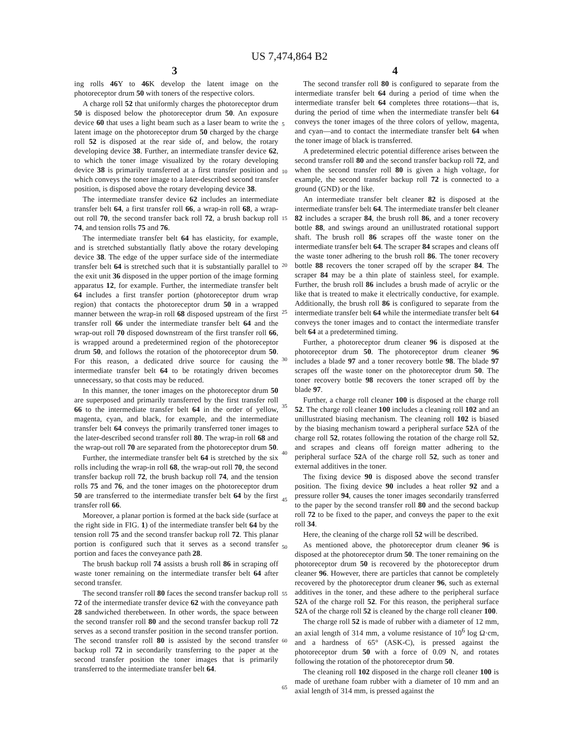US 7,474,864 B2
3 4
ing rolls 46 Y to 46 K develop the latent image on the photoreceptor drum 50 with toners of the respective colors.
A charge roll 52 that uniformly charges the photoreceptor drum 50 is disposed below the photoreceptor drum 50. An exposure device 60 that uses a light beam such as a laser beam to write the latent image on the photoreceptor drum 50 charged by the charge roll 52 is disposed at the rear side of, and below, the rotary developing device 38. Further, an intermediate transfer device 62, to which the toner image visualized by the rotary developing device 38 is primarily transferred at a first transfer position and which conveys the toner image to a later-described second transfer position, is disposed above the rotary developing device 38.
The intermediate transfer device 62 includes an intermediate transfer belt 64, a first transfer roll 66, a wrap-in roll 68, a wrap-out roll 70, the second transfer back roll 72, a brush backup roll 74, and tension rolls 75 and 76.
The intermediate transfer belt 64 has elasticity, for example, and is stretched substantially flatly above the rotary developing device 38. The edge of the upper surface side of the intermediate transfer belt 64 is stretched such that it is substantially parallel to the exit unit 36 disposed in the upper portion of the image forming apparatus 12, for example. Further, the intermediate transfer belt 64 includes a first transfer portion (photoreceptor drum wrap region) that contacts the photoreceptor drum 50 in a wrapped manner between the wrap-in roll 68 disposed upstream of the first transfer roll 66 under the intermediate transfer belt 64 and the wrap-out roll 70 disposed downstream of the first transfer roll 66, is wrapped around a predetermined region of the photoreceptor drum 50, and follows the rotation of the photoreceptor drum 50. For this reason, a dedicated drive source for causing the intermediate transfer belt 64 to be rotatingly driven becomes unnecessary, so that costs may be reduced.
In this manner, the toner images on the photoreceptor drum 50 are superposed and primarily transferred by the first transfer roll 66 to the intermediate transfer belt 64 in the order of yellow, magenta, cyan, and black, for example, and the intermediate transfer belt 64 conveys the primarily transferred toner images to the later-described second transfer roll 80. The wrap-in roll 68 and the wrap-out roll 70 are separated from the photoreceptor drum 50.
Further, the intermediate transfer belt 64 is stretched by the six rolls including the wrap-in roll 68, the wrap-out roll 70, the second transfer backup roll 72, the brush backup roll 74, and the tension rolls 75 and 76, and the toner images on the photoreceptor drum 50 are transferred to the intermediate transfer belt 64 by the first transfer roll 66.
Moreover, a planar portion is formed at the back side (surface at the right side in FIG. 1) of the intermediate transfer belt 64 by the tension roll 75 and the second transfer backup roll 72. This planar portion is configured such that it serves as a second transfer portion and faces the conveyance path 28.
The brush backup roll 74 assists a brush roll 86 in scraping off waste toner remaining on the intermediate transfer belt 64 after second transfer.
The second transfer roll 80 faces the second transfer backup roll 72 of the intermediate transfer device 62 with the conveyance path 28 sandwiched therebetween. In other words, the space between the second transfer roll 80 and the second transfer backup roll 72 serves as a second transfer position in the second transfer portion. The second transfer roll 80 is assisted by the second transfer backup roll 72 in secondarily transferring to the paper at the second transfer position the toner images that is primarily transferred to the intermediate transfer belt 64.
5
10
15
20
25
30
35
40
45
50
55
60
65
The second transfer roll 80 is configured to separate from the intermediate transfer belt 64 during a period of time when the intermediate transfer belt 64 completes three rotations—that is, during the period of time when the intermediate transfer belt 64 conveys the toner images of the three colors of yellow, magenta, and cyan—and to contact the intermediate transfer belt 64 when the toner image of black is transferred.
A predetermined electric potential difference arises between the second transfer roll 80 and the second transfer backup roll 72, and when the second transfer roll 80 is given a high voltage, for example, the second transfer backup roll 72 is connected to a ground (GND) or the like.
An intermediate transfer belt cleaner 82 is disposed at the intermediate transfer belt 64. The intermediate transfer belt cleaner 82 includes a scraper 84, the brush roll 86, and a toner recovery bottle 88, and swings around an unillustrated rotational support shaft. The brush roll 86 scrapes off the waste toner on the intermediate transfer belt 64. The scraper 84 scrapes and cleans off the waste toner adhering to the brush roll 86. The toner recovery bottle 88 recovers the toner scraped off by the scraper 84. The scraper 84 may be a thin plate of stainless steel, for example. Further, the brush roll 86 includes a brush made of acrylic or the like that is treated to make it electrically conductive, for example. Additionally, the brush roll 86 is configured to separate from the intermediate transfer belt 64 while the intermediate transfer belt 64 conveys the toner images and to contact the intermediate transfer belt 64 at a predetermined timing.
Further, a photoreceptor drum cleaner 96 is disposed at the photoreceptor drum 50. The photoreceptor drum cleaner 96 includes a blade 97 and a toner recovery bottle 98. The blade 97 scrapes off the waste toner on the photoreceptor drum 50. The toner recovery bottle 98 recovers the toner scraped off by the blade 97.
Further, a charge roll cleaner 100 is disposed at the charge roll 52. The charge roll cleaner 100 includes a cleaning roll 102 and an unillustrated biasing mechanism. The cleaning roll 102 is biased by the biasing mechanism toward a peripheral surface 52 A of the charge roll 52, rotates following the rotation of the charge roll 52, and scrapes and cleans off foreign matter adhering to the peripheral surface 52 A of the charge roll 52, such as toner and external additives in the toner.
The fixing device 90 is disposed above the second transfer position. The fixing device 90 includes a heat roller 92 and a pressure roller 94, causes the toner images secondarily transferred to the paper by the second transfer roll 80 and the second backup roll 72 to be fixed to the paper, and conveys the paper to the exit roll 34.
Here, the cleaning of the charge roll 52 will be described.
As mentioned above, the photoreceptor drum cleaner 96 is disposed at the photoreceptor drum 50. The toner remaining on the photoreceptor drum 50 is recovered by the photoreceptor drum cleaner 96. However, there are particles that cannot be completely recovered by the photoreceptor drum cleaner 96, such as external additives in the toner, and these adhere to the peripheral surface 52 A of the charge roll 52. For this reason, the peripheral surface 52 A of the charge roll 52 is cleaned by the charge roll cleaner 100.
The charge roll 52 is made of rubber with a diameter of 12 mm, an axial length of 314 mm, a volume resistance of 10<sup>6</sup> log Ω·cm, and a hardness of 65° (ASK-C), is pressed against the photoreceptor drum 50 with a force of 0.09 N, and rotates following the rotation of the photoreceptor drum 50.
The cleaning roll 102 disposed in the charge roll cleaner 100 is made of urethane foam rubber with a diameter of 10 mm and an axial length of 314 mm, is pressed against the